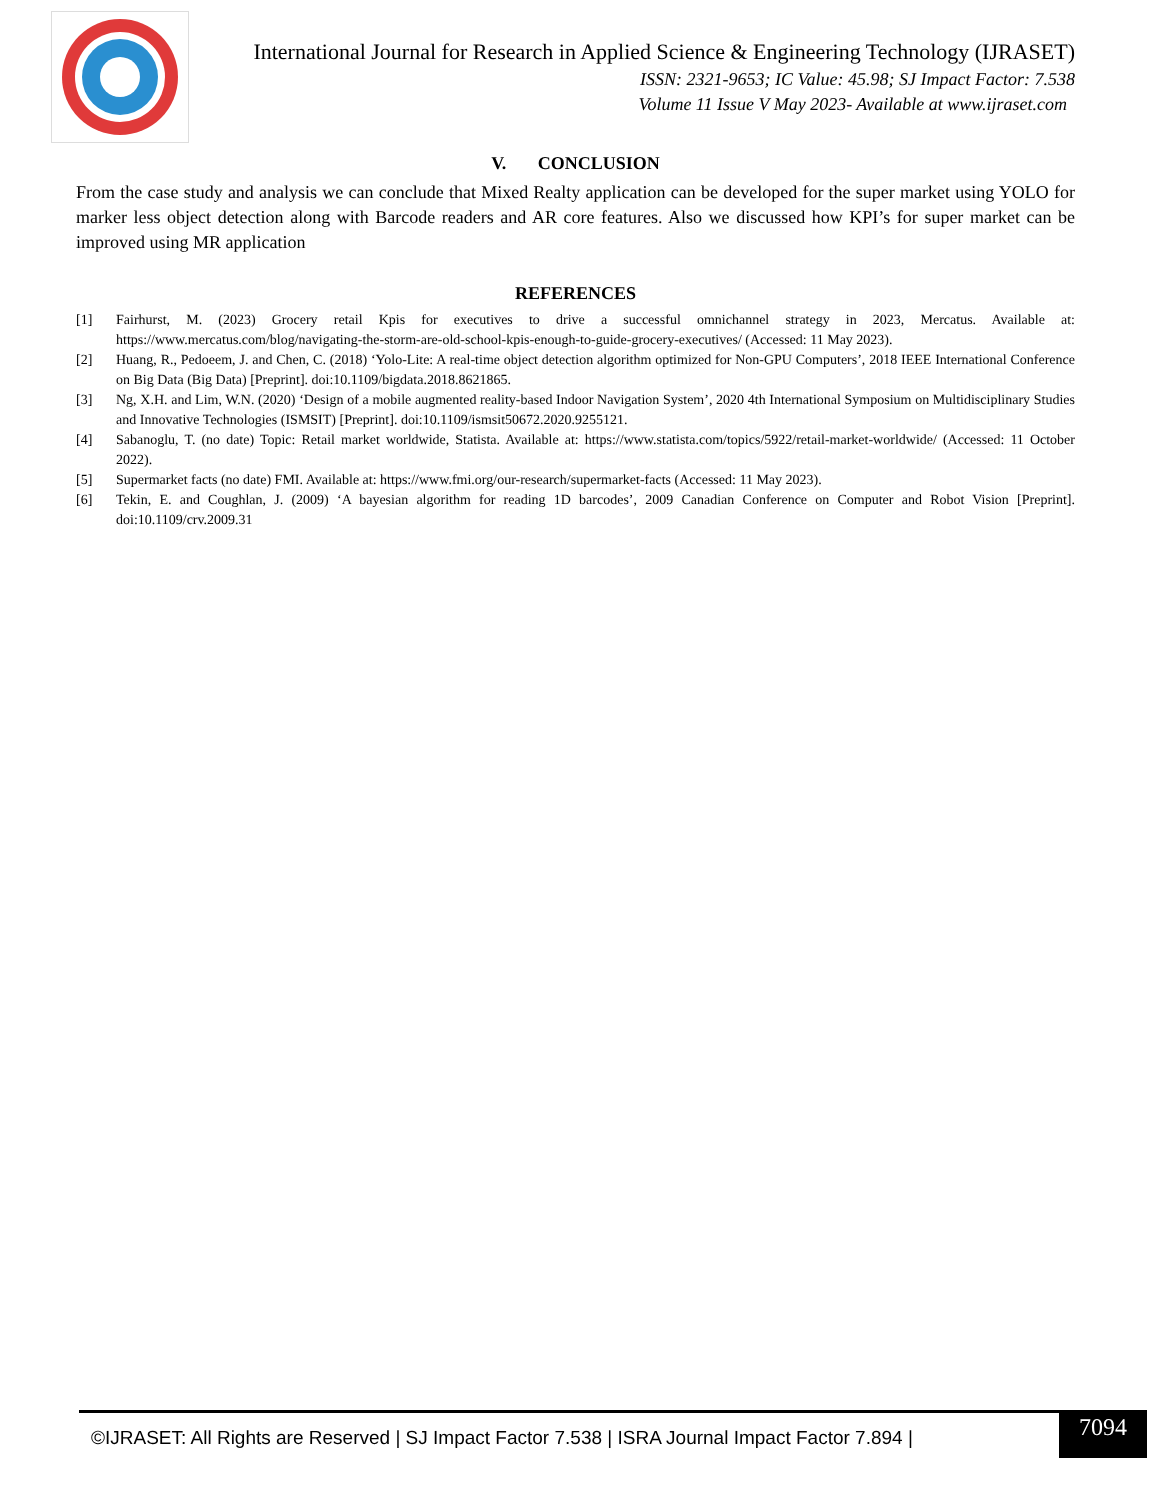International Journal for Research in Applied Science & Engineering Technology (IJRASET)
ISSN: 2321-9653; IC Value: 45.98; SJ Impact Factor: 7.538
Volume 11 Issue V May 2023- Available at www.ijraset.com
V. CONCLUSION
From the case study and analysis we can conclude that Mixed Realty application can be developed for the super market using YOLO for marker less object detection along with Barcode readers and AR core features. Also we discussed how KPI’s for super market can be improved using MR application
REFERENCES
[1] Fairhurst, M. (2023) Grocery retail Kpis for executives to drive a successful omnichannel strategy in 2023, Mercatus. Available at: https://www.mercatus.com/blog/navigating-the-storm-are-old-school-kpis-enough-to-guide-grocery-executives/ (Accessed: 11 May 2023).
[2] Huang, R., Pedoeem, J. and Chen, C. (2018) ‘Yolo-Lite: A real-time object detection algorithm optimized for Non-GPU Computers’, 2018 IEEE International Conference on Big Data (Big Data) [Preprint]. doi:10.1109/bigdata.2018.8621865.
[3] Ng, X.H. and Lim, W.N. (2020) ‘Design of a mobile augmented reality-based Indoor Navigation System’, 2020 4th International Symposium on Multidisciplinary Studies and Innovative Technologies (ISMSIT) [Preprint]. doi:10.1109/ismsit50672.2020.9255121.
[4] Sabanoglu, T. (no date) Topic: Retail market worldwide, Statista. Available at: https://www.statista.com/topics/5922/retail-market-worldwide/ (Accessed: 11 October 2022).
[5] Supermarket facts (no date) FMI. Available at: https://www.fmi.org/our-research/supermarket-facts (Accessed: 11 May 2023).
[6] Tekin, E. and Coughlan, J. (2009) ‘A bayesian algorithm for reading 1D barcodes’, 2009 Canadian Conference on Computer and Robot Vision [Preprint]. doi:10.1109/crv.2009.31
©IJRASET: All Rights are Reserved | SJ Impact Factor 7.538 | ISRA Journal Impact Factor 7.894 |
7094